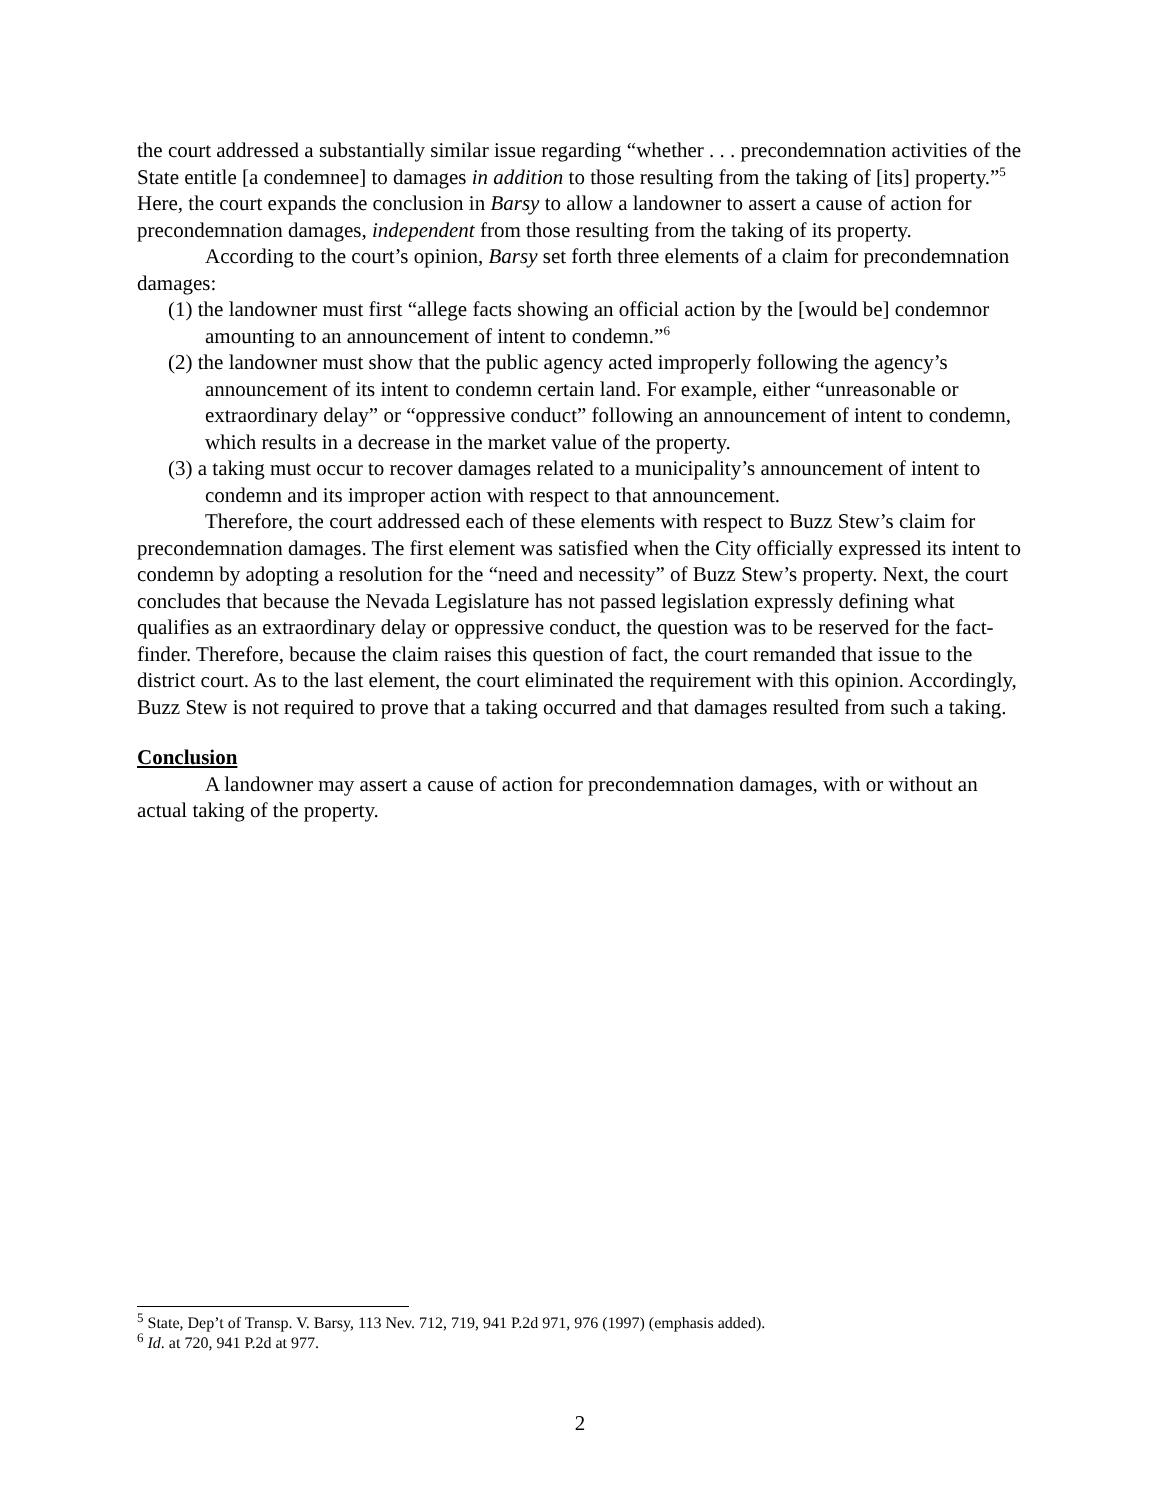the court addressed a substantially similar issue regarding “whether . . . precondemnation activities of the State entitle [a condemnee] to damages in addition to those resulting from the taking of [its] property.”<sup>5</sup> Here, the court expands the conclusion in Barsy to allow a landowner to assert a cause of action for precondemnation damages, independent from those resulting from the taking of its property.
According to the court’s opinion, Barsy set forth three elements of a claim for precondemnation damages:
(1) the landowner must first “allege facts showing an official action by the [would be] condemnor amounting to an announcement of intent to condemn.”<sup>6</sup>
(2) the landowner must show that the public agency acted improperly following the agency’s announcement of its intent to condemn certain land. For example, either “unreasonable or extraordinary delay” or “oppressive conduct” following an announcement of intent to condemn, which results in a decrease in the market value of the property.
(3) a taking must occur to recover damages related to a municipality’s announcement of intent to condemn and its improper action with respect to that announcement.
Therefore, the court addressed each of these elements with respect to Buzz Stew’s claim for precondemnation damages. The first element was satisfied when the City officially expressed its intent to condemn by adopting a resolution for the “need and necessity” of Buzz Stew’s property. Next, the court concludes that because the Nevada Legislature has not passed legislation expressly defining what qualifies as an extraordinary delay or oppressive conduct, the question was to be reserved for the fact-finder. Therefore, because the claim raises this question of fact, the court remanded that issue to the district court. As to the last element, the court eliminated the requirement with this opinion. Accordingly, Buzz Stew is not required to prove that a taking occurred and that damages resulted from such a taking.
Conclusion
A landowner may assert a cause of action for precondemnation damages, with or without an actual taking of the property.
<sup>5</sup> State, Dep’t of Transp. V. Barsy, 113 Nev. 712, 719, 941 P.2d 971, 976 (1997) (emphasis added).
<sup>6</sup> Id. at 720, 941 P.2d at 977.
2